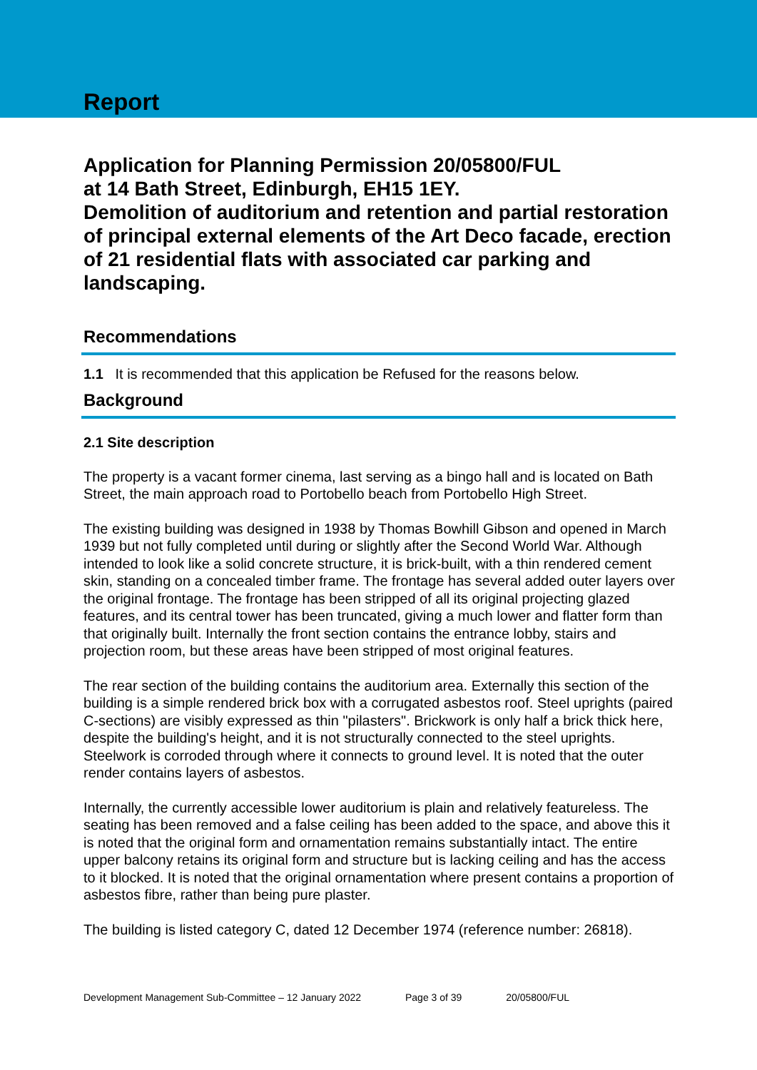Report
Application for Planning Permission 20/05800/FUL
at 14 Bath Street, Edinburgh, EH15 1EY.
Demolition of auditorium and retention and partial restoration of principal external elements of the Art Deco facade, erection of 21 residential flats with associated car parking and landscaping.
Recommendations
1.1 It is recommended that this application be Refused for the reasons below.
Background
2.1 Site description
The property is a vacant former cinema, last serving as a bingo hall and is located on Bath Street, the main approach road to Portobello beach from Portobello High Street.
The existing building was designed in 1938 by Thomas Bowhill Gibson and opened in March 1939 but not fully completed until during or slightly after the Second World War. Although intended to look like a solid concrete structure, it is brick-built, with a thin rendered cement skin, standing on a concealed timber frame. The frontage has several added outer layers over the original frontage. The frontage has been stripped of all its original projecting glazed features, and its central tower has been truncated, giving a much lower and flatter form than that originally built. Internally the front section contains the entrance lobby, stairs and projection room, but these areas have been stripped of most original features.
The rear section of the building contains the auditorium area. Externally this section of the building is a simple rendered brick box with a corrugated asbestos roof. Steel uprights (paired C-sections) are visibly expressed as thin "pilasters". Brickwork is only half a brick thick here, despite the building's height, and it is not structurally connected to the steel uprights. Steelwork is corroded through where it connects to ground level. It is noted that the outer render contains layers of asbestos.
Internally, the currently accessible lower auditorium is plain and relatively featureless. The seating has been removed and a false ceiling has been added to the space, and above this it is noted that the original form and ornamentation remains substantially intact. The entire upper balcony retains its original form and structure but is lacking ceiling and has the access to it blocked. It is noted that the original ornamentation where present contains a proportion of asbestos fibre, rather than being pure plaster.
The building is listed category C, dated 12 December 1974 (reference number: 26818).
Development Management Sub-Committee – 12 January 2022 Page 3 of 39 20/05800/FUL